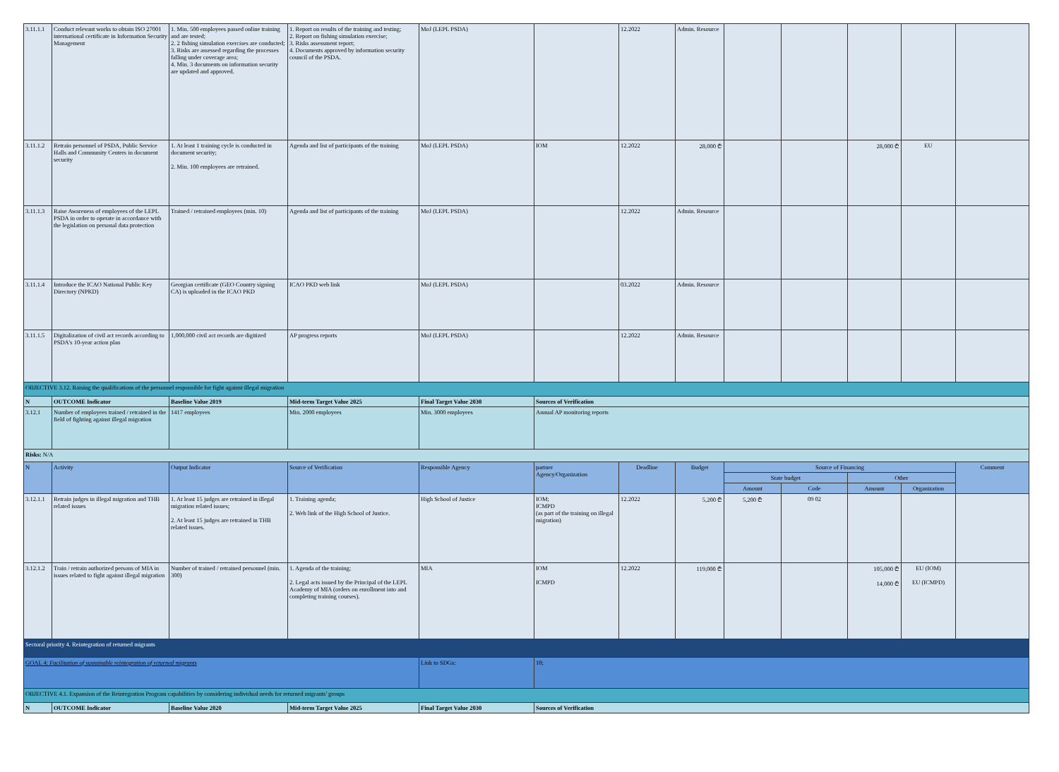| 3.11.1.1 | Conduct relevant works to obtain ISO 27001 international certificate in Information Security Management | 1. Min. 500 employees passed online training and are tested; 2. 2 fishing simulation exercises are conducted; 3. Risks are assessed regarding the processes falling under coverage area; 4. Min. 3 documents on information security are updated and approved. | 1. Report on results of the training and testing; 2. Report on fishing simulation exercise; 3. Risks assessment report; 4. Documents approved by information security council of the PSDA. | MoJ (LEPL PSDA) | | 12.2022 | Admin. Resource | | | | | |
| 3.11.1.2 | Retrain personnel of PSDA, Public Service Halls and Community Centers in document security | 1. At least 1 training cycle is conducted in document security; 2. Min. 100 employees are retrained. | Agenda and list of participants of the training | MoJ (LEPL PSDA) | IOM | 12.2022 | 28,000 ₾ | | | 28,000 ₾ | EU | |
| 3.11.1.3 | Raise Awareness of employees of the LEPL PSDA in order to operate in accordance with the legislation on personal data protection | Trained / retrained employees (min. 10) | Agenda and list of participants of the training | MoJ (LEPL PSDA) | | 12.2022 | Admin. Resource | | | | | |
| 3.11.1.4 | Introduce the ICAO National Public Key Directory (NPKD) | Georgian certificate (GEO Country signing CA) is uploaded in the ICAO PKD | ICAO PKD web link | MoJ (LEPL PSDA) | | 03.2022 | Admin. Resource | | | | | |
| 3.11.1.5 | Digitalization of civil act records according to PSDA's 10-year action plan | 1,000,000 civil act records are digitized | AP progress reports | MoJ (LEPL PSDA) | | 12.2022 | Admin. Resource | | | | | |
| OBJECTIVE 3.12. Raising the qualifications of the personnel responsible for fight against illegal migration | | | | | | | | | | | | |
| N | OUTCOME Indicator | Baseline Value 2019 | Mid-term Target Value 2025 | Final Target Value 2030 | Sources of Verification | | | | | | | |
| 3.12.1 | Number of employees trained / retrained in the field of fighting against illegal migration | 1417 employees | Min. 2000 employees | Min. 3000 employees | Annual AP monitoring reports | | | | | | | |
| Risks: N/A | | | | | | | | | | | | |
| N | Activity | Output Indicator | Source of Verification | Responsible Agency | partner Agency/Organization | Deadline | Budget | Source of Financing | | | | Comment |
| | | | | | | | | State budget | | Other | | |
| | | | | | | | | Amount | Code | Amount | Organization | |
| 3.12.1.1 | Retrain judges in illegal migration and THB related issues | 1. At least 15 judges are retrained in illegal migration related issues; 2. At least 15 judges are retrained in THB related issues. | 1. Training agenda; 2. Web link of the High School of Justice. | High School of Justice | IOM; ICMPD (as part of the training on illegal migration) | 12.2022 | 5,200 ₾ | 5,200 ₾ | 09 02 | | | |
| 3.12.1.2 | Train / retrain authorized persons of MIA in issues related to fight against illegal migration | Number of trained / retrained personnel (min. 300) | 1. Agenda of the training; 2. Legal acts issued by the Principal of the LEPL Academy of MIA (orders on enrollment into and completing training courses). | MIA | IOM ICMPD | 12.2022 | 119,000 ₾ | | | 105,000 ₾ 14,000 ₾ | EU (IOM) EU (ICMPD) | |
| Sectoral priority 4. Reintegration of returned migrants | | | | | | | | | | | | |
| GOAL 4: Facilitation of sustainable reintegration of returned migrants | | | | Link to SDGs: | 10; | | | | | | | |
| OBJECTIVE 4.1. Expansion of the Reintegration Program capabilities by considering individual needs for returned migrants' groups | | | | | | | | | | | | |
| N | OUTCOME Indicator | Baseline Value 2020 | Mid-term Target Value 2025 | Final Target Value 2030 | Sources of Verification | | | | | | | |